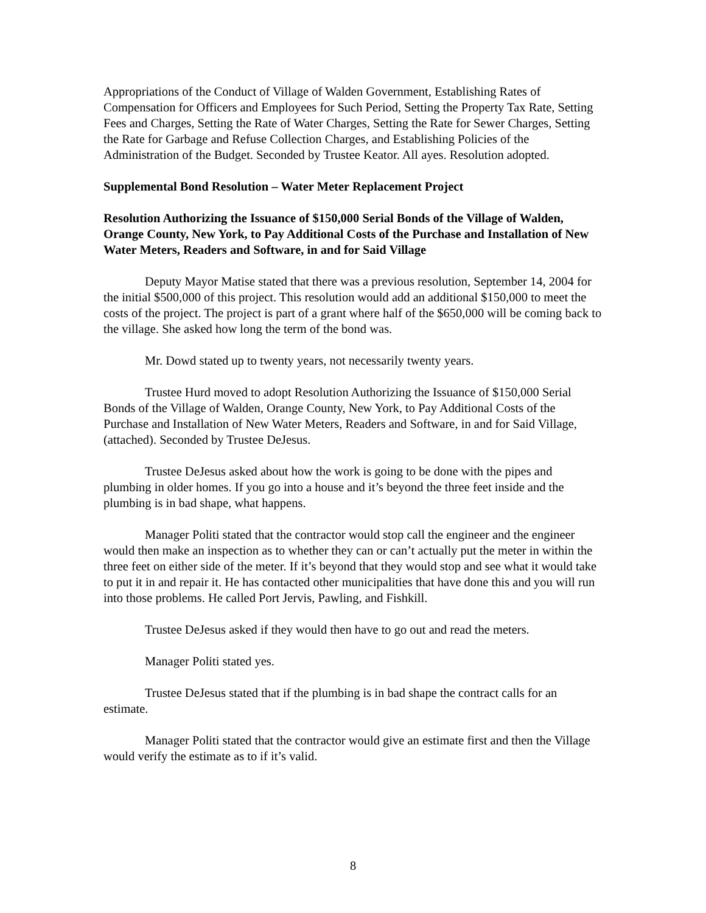Appropriations of the Conduct of Village of Walden Government, Establishing Rates of Compensation for Officers and Employees for Such Period, Setting the Property Tax Rate, Setting Fees and Charges, Setting the Rate of Water Charges, Setting the Rate for Sewer Charges, Setting the Rate for Garbage and Refuse Collection Charges, and Establishing Policies of the Administration of the Budget. Seconded by Trustee Keator. All ayes. Resolution adopted.
Supplemental Bond Resolution – Water Meter Replacement Project
Resolution Authorizing the Issuance of $150,000 Serial Bonds of the Village of Walden, Orange County, New York, to Pay Additional Costs of the Purchase and Installation of New Water Meters, Readers and Software, in and for Said Village
Deputy Mayor Matise stated that there was a previous resolution, September 14, 2004 for the initial $500,000 of this project. This resolution would add an additional $150,000 to meet the costs of the project. The project is part of a grant where half of the $650,000 will be coming back to the village. She asked how long the term of the bond was.
Mr. Dowd stated up to twenty years, not necessarily twenty years.
Trustee Hurd moved to adopt Resolution Authorizing the Issuance of $150,000 Serial Bonds of the Village of Walden, Orange County, New York, to Pay Additional Costs of the Purchase and Installation of New Water Meters, Readers and Software, in and for Said Village, (attached). Seconded by Trustee DeJesus.
Trustee DeJesus asked about how the work is going to be done with the pipes and plumbing in older homes. If you go into a house and it’s beyond the three feet inside and the plumbing is in bad shape, what happens.
Manager Politi stated that the contractor would stop call the engineer and the engineer would then make an inspection as to whether they can or can’t actually put the meter in within the three feet on either side of the meter. If it’s beyond that they would stop and see what it would take to put it in and repair it. He has contacted other municipalities that have done this and you will run into those problems. He called Port Jervis, Pawling, and Fishkill.
Trustee DeJesus asked if they would then have to go out and read the meters.
Manager Politi stated yes.
Trustee DeJesus stated that if the plumbing is in bad shape the contract calls for an estimate.
Manager Politi stated that the contractor would give an estimate first and then the Village would verify the estimate as to if it’s valid.
8